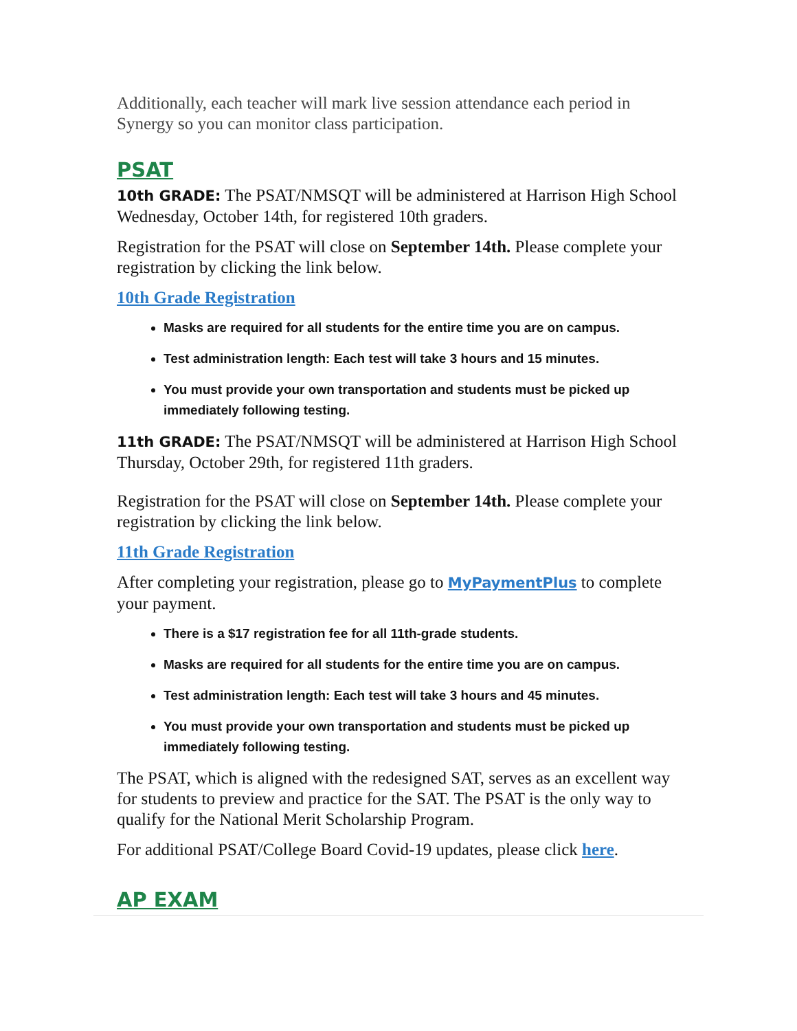Additionally, each teacher will mark live session attendance each period in Synergy so you can monitor class participation.
PSAT
10th GRADE: The PSAT/NMSQT will be administered at Harrison High School Wednesday, October 14th, for registered 10th graders.
Registration for the PSAT will close on September 14th. Please complete your registration by clicking the link below.
10th Grade Registration
Masks are required for all students for the entire time you are on campus.
Test administration length: Each test will take 3 hours and 15 minutes.
You must provide your own transportation and students must be picked up immediately following testing.
11th GRADE: The PSAT/NMSQT will be administered at Harrison High School Thursday, October 29th, for registered 11th graders.
Registration for the PSAT will close on September 14th. Please complete your registration by clicking the link below.
11th Grade Registration
After completing your registration, please go to MyPaymentPlus to complete your payment.
There is a $17 registration fee for all 11th-grade students.
Masks are required for all students for the entire time you are on campus.
Test administration length: Each test will take 3 hours and 45 minutes.
You must provide your own transportation and students must be picked up immediately following testing.
The PSAT, which is aligned with the redesigned SAT, serves as an excellent way for students to preview and practice for the SAT. The PSAT is the only way to qualify for the National Merit Scholarship Program.
For additional PSAT/College Board Covid-19 updates, please click here.
AP EXAM